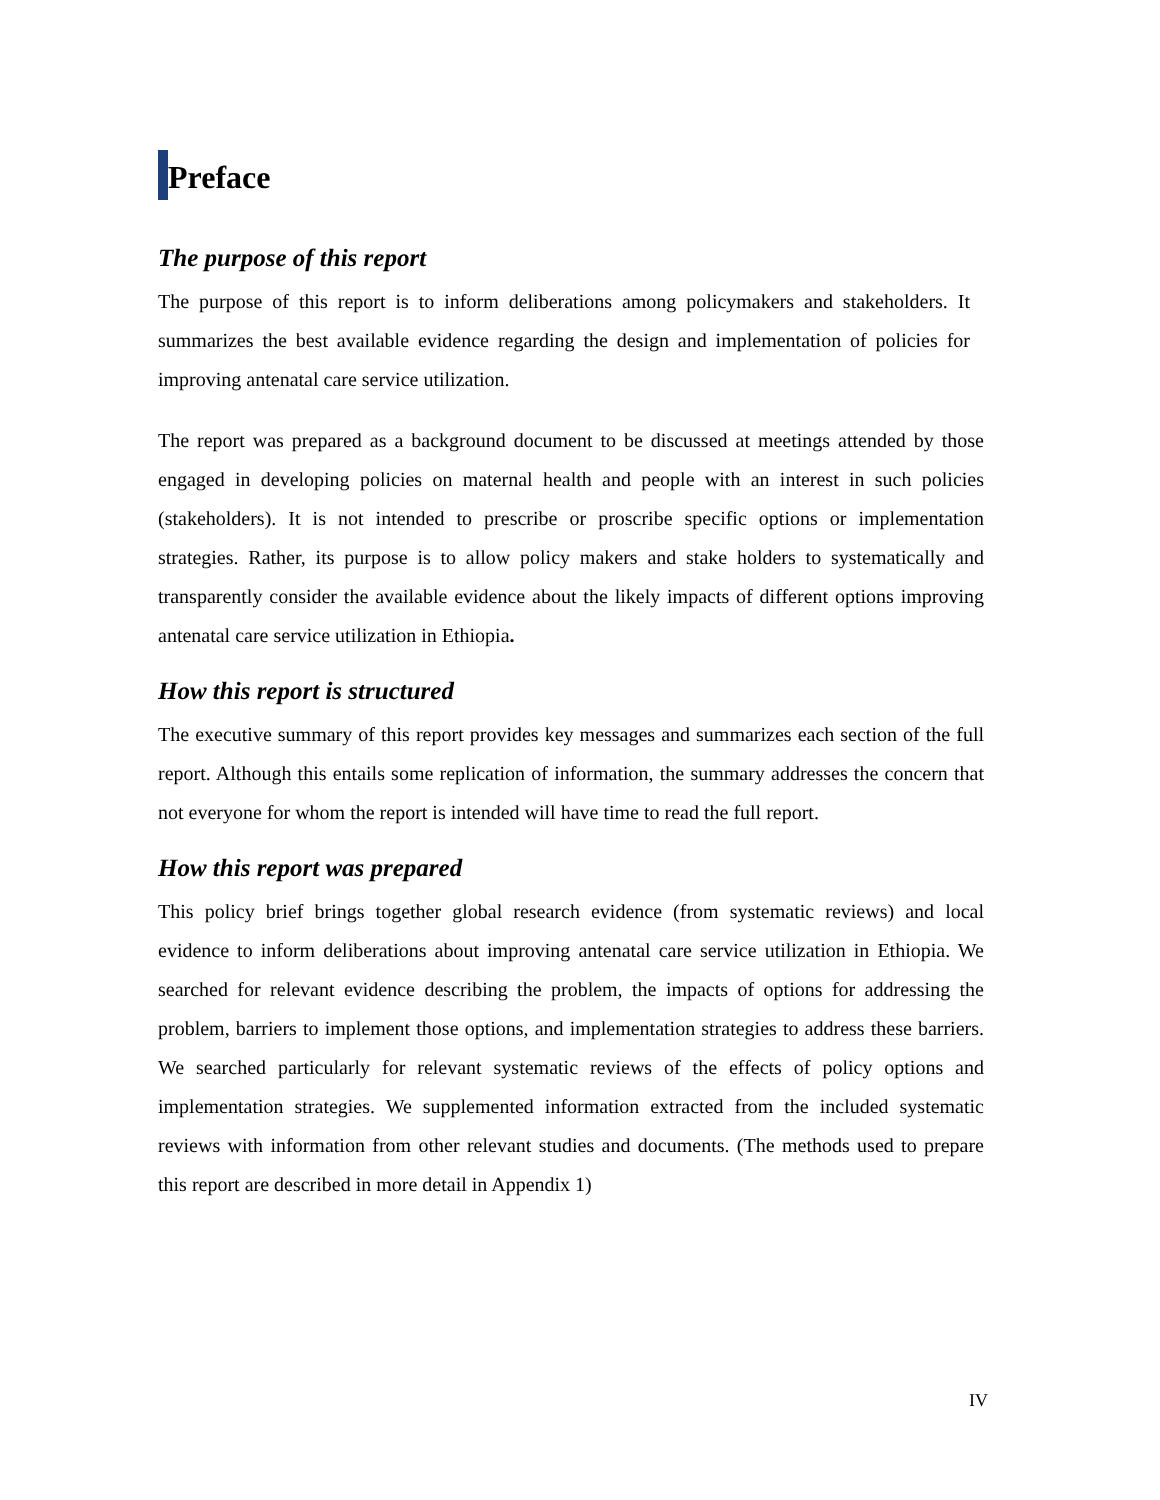Preface
The purpose of this report
The purpose of this report is to inform deliberations among policymakers and stakeholders. It summarizes the best available evidence regarding the design and implementation of policies for improving antenatal care service utilization.
The report was prepared as a background document to be discussed at meetings attended by those engaged in developing policies on maternal health and people with an interest in such policies (stakeholders). It is not intended to prescribe or proscribe specific options or implementation strategies. Rather, its purpose is to allow policy makers and stake holders to systematically and transparently consider the available evidence about the likely impacts of different options improving antenatal care service utilization in Ethiopia.
How this report is structured
The executive summary of this report provides key messages and summarizes each section of the full report. Although this entails some replication of information, the summary addresses the concern that not everyone for whom the report is intended will have time to read the full report.
How this report was prepared
This policy brief brings together global research evidence (from systematic reviews) and local evidence to inform deliberations about improving antenatal care service utilization in Ethiopia. We searched for relevant evidence describing the problem, the impacts of options for addressing the problem, barriers to implement those options, and implementation strategies to address these barriers. We searched particularly for relevant systematic reviews of the effects of policy options and implementation strategies. We supplemented information extracted from the included systematic reviews with information from other relevant studies and documents. (The methods used to prepare this report are described in more detail in Appendix 1)
IV